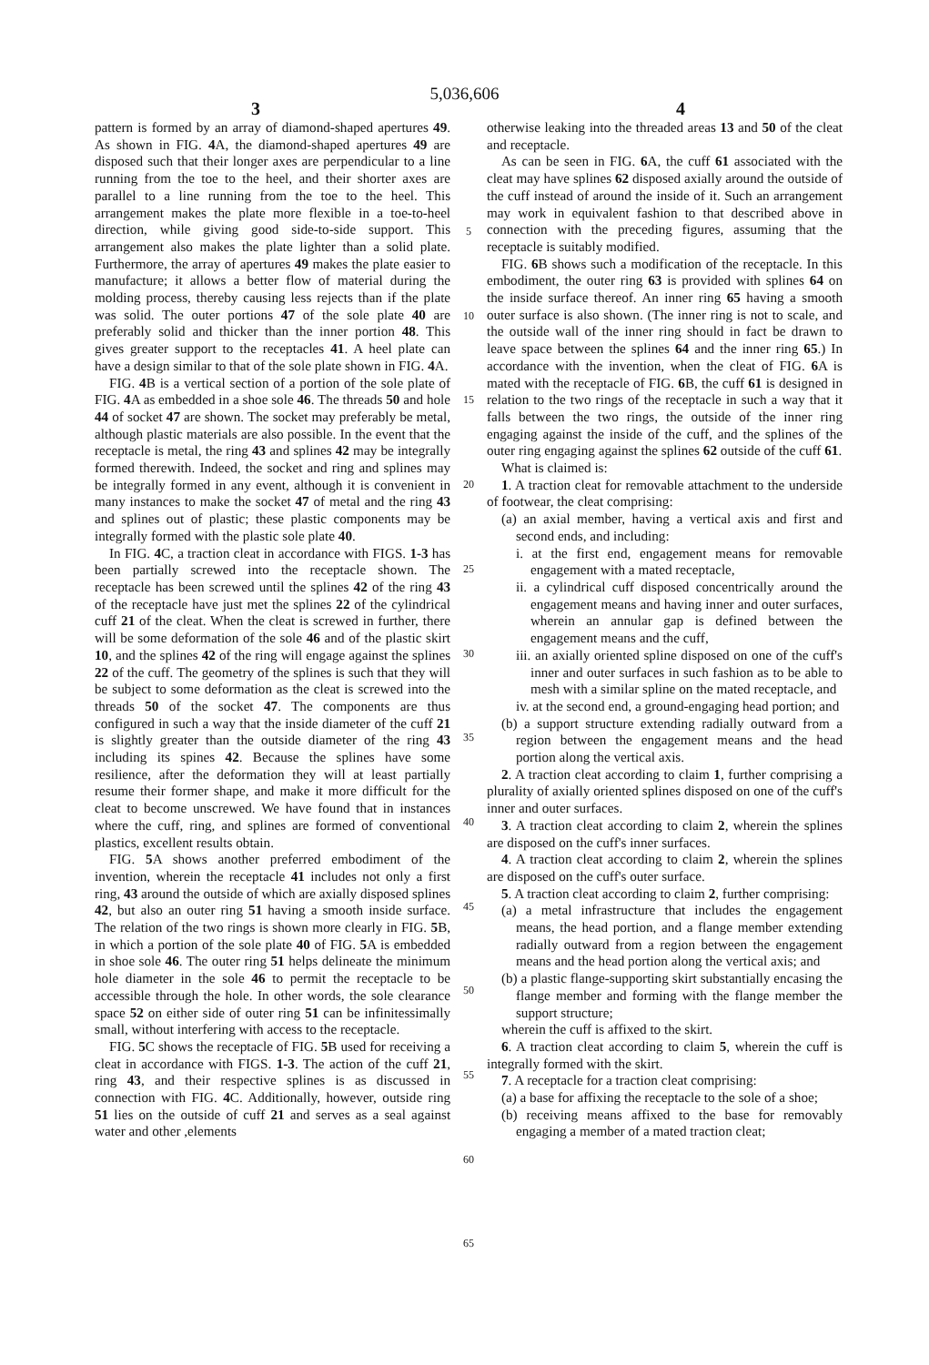5,036,606
3 4
pattern is formed by an array of diamond-shaped apertures 49. As shown in FIG. 4 A, the diamond-shaped apertures 49 are disposed such that their longer axes are perpendicular to a line running from the toe to the heel, and their shorter axes are parallel to a line running from the toe to the heel. This arrangement makes the plate more flexible in a toe-to-heel direction, while giving good side-to-side support. This arrangement also makes the plate lighter than a solid plate. Furthermore, the array of apertures 49 makes the plate easier to manufacture; it allows a better flow of material during the molding process, thereby causing less rejects than if the plate was solid. The outer portions 47 of the sole plate 40 are preferably solid and thicker than the inner portion 48. This gives greater support to the receptacles 41. A heel plate can have a design similar to that of the sole plate shown in FIG. 4 A.
FIG. 4 B is a vertical section of a portion of the sole plate of FIG. 4 A as embedded in a shoe sole 46. The threads 50 and hole 44 of socket 47 are shown. The socket may preferably be metal, although plastic materials are also possible. In the event that the receptacle is metal, the ring 43 and splines 42 may be integrally formed therewith. Indeed, the socket and ring and splines may be integrally formed in any event, although it is convenient in many instances to make the socket 47 of metal and the ring 43 and splines out of plastic; these plastic components may be integrally formed with the plastic sole plate 40.
In FIG. 4 C, a traction cleat in accordance with FIGS. 1-3 has been partially screwed into the receptacle shown. The receptacle has been screwed until the splines 42 of the ring 43 of the receptacle have just met the splines 22 of the cylindrical cuff 21 of the cleat. When the cleat is screwed in further, there will be some deformation of the sole 46 and of the plastic skirt 10, and the splines 42 of the ring will engage against the splines 22 of the cuff. The geometry of the splines is such that they will be subject to some deformation as the cleat is screwed into the threads 50 of the socket 47. The components are thus configured in such a way that the inside diameter of the cuff 21 is slightly greater than the outside diameter of the ring 43 including its spines 42. Because the splines have some resilience, after the deformation they will at least partially resume their former shape, and make it more difficult for the cleat to become unscrewed. We have found that in instances where the cuff, ring, and splines are formed of conventional plastics, excellent results obtain.
FIG. 5 A shows another preferred embodiment of the invention, wherein the receptacle 41 includes not only a first ring, 43 around the outside of which are axially disposed splines 42, but also an outer ring 51 having a smooth inside surface. The relation of the two rings is shown more clearly in FIG. 5 B, in which a portion of the sole plate 40 of FIG. 5 A is embedded in shoe sole 46. The outer ring 51 helps delineate the minimum hole diameter in the sole 46 to permit the receptacle to be accessible through the hole. In other words, the sole clearance space 52 on either side of outer ring 51 can be infinitessimally small, without interfering with access to the receptacle.
FIG. 5 C shows the receptacle of FIG. 5 B used for receiving a cleat in accordance with FIGS. 1-3. The action of the cuff 21, ring 43, and their respective splines is as discussed in connection with FIG. 4 C. Additionally, however, outside ring 51 lies on the outside of cuff 21 and serves as a seal against water and other ,elements
5
10
15
20
25
30
35
40
45
50
55
60
65
otherwise leaking into the threaded areas 13 and 50 of the cleat and receptacle.
As can be seen in FIG. 6 A, the cuff 61 associated with the cleat may have splines 62 disposed axially around the outside of the cuff instead of around the inside of it. Such an arrangement may work in equivalent fashion to that described above in connection with the preceding figures, assuming that the receptacle is suitably modified.
FIG. 6 B shows such a modification of the receptacle. In this embodiment, the outer ring 63 is provided with splines 64 on the inside surface thereof. An inner ring 65 having a smooth outer surface is also shown. (The inner ring is not to scale, and the outside wall of the inner ring should in fact be drawn to leave space between the splines 64 and the inner ring 65.) In accordance with the invention, when the cleat of FIG. 6 A is mated with the receptacle of FIG. 6 B, the cuff 61 is designed in relation to the two rings of the receptacle in such a way that it falls between the two rings, the outside of the inner ring engaging against the inside of the cuff, and the splines of the outer ring engaging against the splines 62 outside of the cuff 61.
What is claimed is:
1. A traction cleat for removable attachment to the underside of footwear, the cleat comprising:
(a) an axial member, having a vertical axis and first and second ends, and including:
i. at the first end, engagement means for removable engagement with a mated receptacle,
ii. a cylindrical cuff disposed concentrically around the engagement means and having inner and outer surfaces, wherein an annular gap is defined between the engagement means and the cuff,
iii. an axially oriented spline disposed on one of the cuff's inner and outer surfaces in such fashion as to be able to mesh with a similar spline on the mated receptacle, and
iv. at the second end, a ground-engaging head portion; and
(b) a support structure extending radially outward from a region between the engagement means and the head portion along the vertical axis.
2. A traction cleat according to claim 1, further comprising a plurality of axially oriented splines disposed on one of the cuff's inner and outer surfaces.
3. A traction cleat according to claim 2, wherein the splines are disposed on the cuff's inner surfaces.
4. A traction cleat according to claim 2, wherein the splines are disposed on the cuff's outer surface.
5. A traction cleat according to claim 2, further comprising:
(a) a metal infrastructure that includes the engagement means, the head portion, and a flange member extending radially outward from a region between the engagement means and the head portion along the vertical axis; and
(b) a plastic flange-supporting skirt substantially encasing the flange member and forming with the flange member the support structure;
wherein the cuff is affixed to the skirt.
6. A traction cleat according to claim 5, wherein the cuff is integrally formed with the skirt.
7. A receptacle for a traction cleat comprising:
(a) a base for affixing the receptacle to the sole of a shoe;
(b) receiving means affixed to the base for removably engaging a member of a mated traction cleat;